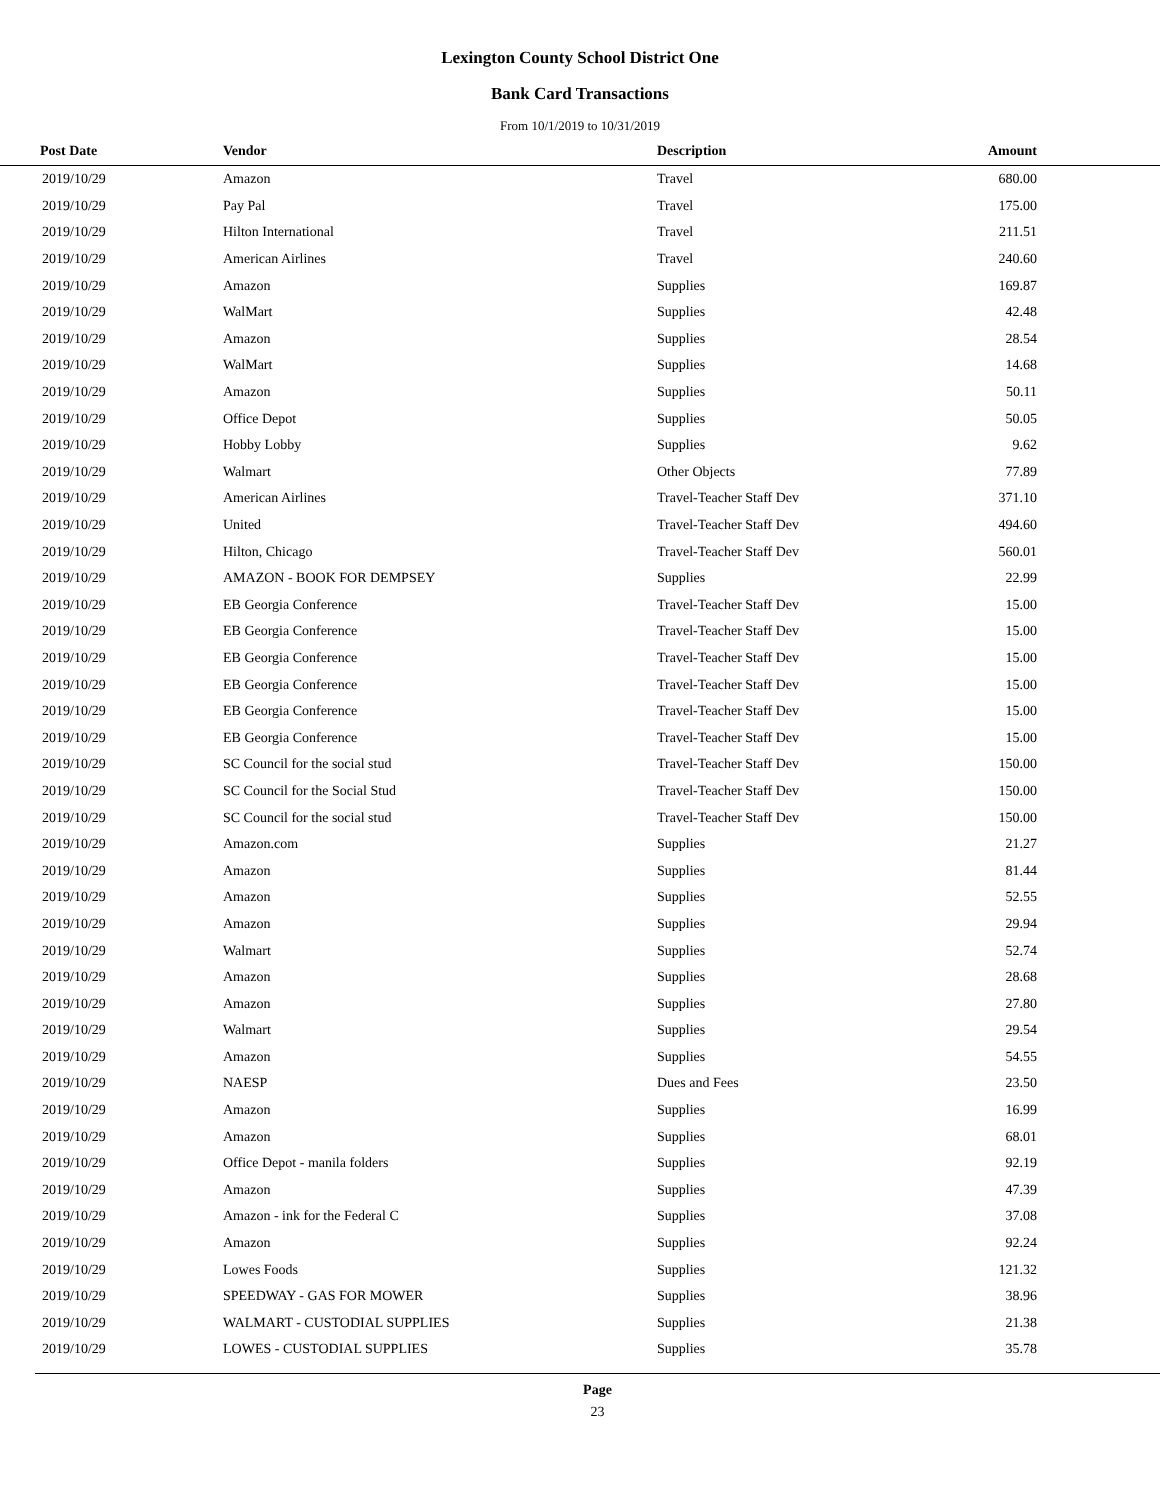Lexington County School District One
Bank Card Transactions
From 10/1/2019 to 10/31/2019
| Post Date | Vendor | Description | Amount | |
| --- | --- | --- | --- | --- |
| 2019/10/29 | Amazon | Travel | 680.00 | |
| 2019/10/29 | Pay Pal | Travel | 175.00 | |
| 2019/10/29 | Hilton International | Travel | 211.51 | |
| 2019/10/29 | American Airlines | Travel | 240.60 | |
| 2019/10/29 | Amazon | Supplies | 169.87 | |
| 2019/10/29 | WalMart | Supplies | 42.48 | |
| 2019/10/29 | Amazon | Supplies | 28.54 | |
| 2019/10/29 | WalMart | Supplies | 14.68 | |
| 2019/10/29 | Amazon | Supplies | 50.11 | |
| 2019/10/29 | Office Depot | Supplies | 50.05 | |
| 2019/10/29 | Hobby Lobby | Supplies | 9.62 | |
| 2019/10/29 | Walmart | Other Objects | 77.89 | |
| 2019/10/29 | American Airlines | Travel-Teacher Staff Dev | 371.10 | |
| 2019/10/29 | United | Travel-Teacher Staff Dev | 494.60 | |
| 2019/10/29 | Hilton, Chicago | Travel-Teacher Staff Dev | 560.01 | |
| 2019/10/29 | AMAZON - BOOK FOR DEMPSEY | Supplies | 22.99 | |
| 2019/10/29 | EB Georgia Conference | Travel-Teacher Staff Dev | 15.00 | |
| 2019/10/29 | EB Georgia Conference | Travel-Teacher Staff Dev | 15.00 | |
| 2019/10/29 | EB Georgia Conference | Travel-Teacher Staff Dev | 15.00 | |
| 2019/10/29 | EB Georgia Conference | Travel-Teacher Staff Dev | 15.00 | |
| 2019/10/29 | EB Georgia Conference | Travel-Teacher Staff Dev | 15.00 | |
| 2019/10/29 | EB Georgia Conference | Travel-Teacher Staff Dev | 15.00 | |
| 2019/10/29 | SC Council for the social stud | Travel-Teacher Staff Dev | 150.00 | |
| 2019/10/29 | SC Council for the Social Stud | Travel-Teacher Staff Dev | 150.00 | |
| 2019/10/29 | SC Council for the social stud | Travel-Teacher Staff Dev | 150.00 | |
| 2019/10/29 | Amazon.com | Supplies | 21.27 | |
| 2019/10/29 | Amazon | Supplies | 81.44 | |
| 2019/10/29 | Amazon | Supplies | 52.55 | |
| 2019/10/29 | Amazon | Supplies | 29.94 | |
| 2019/10/29 | Walmart | Supplies | 52.74 | |
| 2019/10/29 | Amazon | Supplies | 28.68 | |
| 2019/10/29 | Amazon | Supplies | 27.80 | |
| 2019/10/29 | Walmart | Supplies | 29.54 | |
| 2019/10/29 | Amazon | Supplies | 54.55 | |
| 2019/10/29 | NAESP | Dues and Fees | 23.50 | |
| 2019/10/29 | Amazon | Supplies | 16.99 | |
| 2019/10/29 | Amazon | Supplies | 68.01 | |
| 2019/10/29 | Office Depot - manila folders | Supplies | 92.19 | |
| 2019/10/29 | Amazon | Supplies | 47.39 | |
| 2019/10/29 | Amazon - ink for the Federal C | Supplies | 37.08 | |
| 2019/10/29 | Amazon | Supplies | 92.24 | |
| 2019/10/29 | Lowes Foods | Supplies | 121.32 | |
| 2019/10/29 | SPEEDWAY - GAS FOR MOWER | Supplies | 38.96 | |
| 2019/10/29 | WALMART - CUSTODIAL SUPPLIES | Supplies | 21.38 | |
| 2019/10/29 | LOWES - CUSTODIAL SUPPLIES | Supplies | 35.78 | |
Page
23